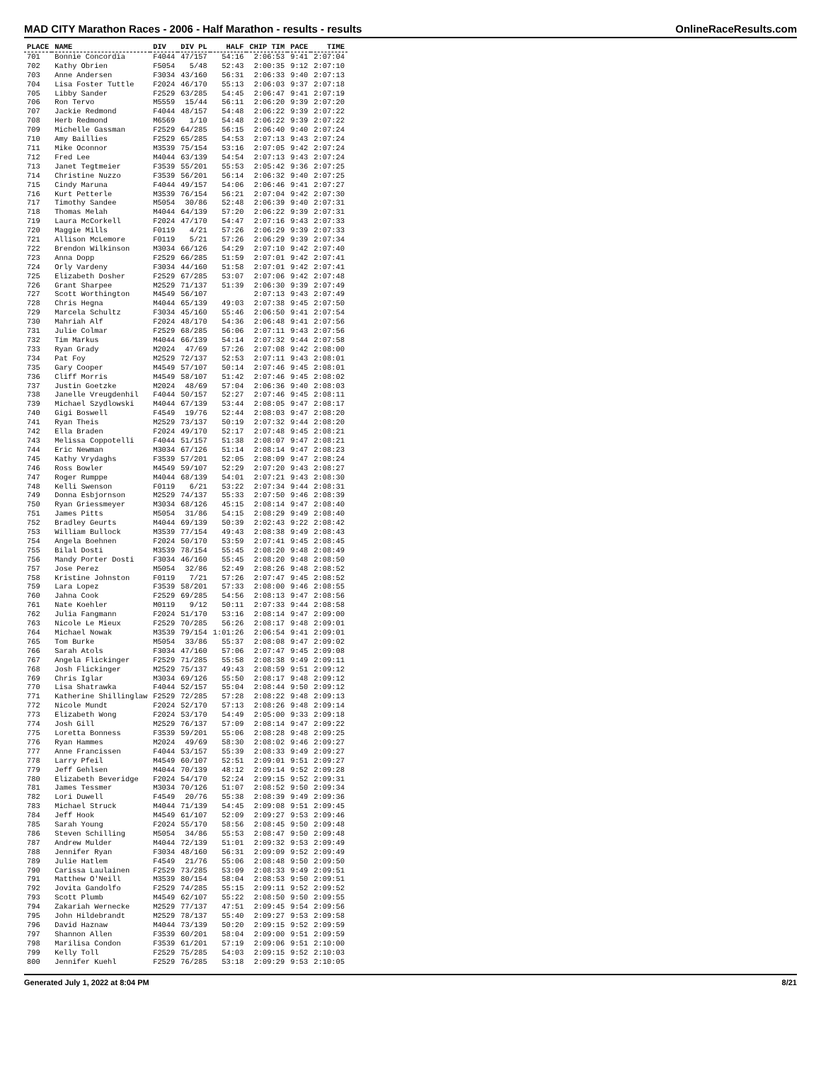MAD CITY Marathon Races - 2006 - Half Marathon - results - results OnlineRaceResults.com
| PLACE | NAME | DIV | DIV PL | HALF | CHIP TIM | PACE | TIME |
| --- | --- | --- | --- | --- | --- | --- | --- |
| 701 | Bonnie Concordia | F4044 | 47/157 | 54:16 | 2:06:53 | 9:41 | 2:07:04 |
| 702 | Kathy Obrien | F5054 | 5/48 | 52:43 | 2:00:35 | 9:12 | 2:07:10 |
| 703 | Anne Andersen | F3034 | 43/160 | 56:31 | 2:06:33 | 9:40 | 2:07:13 |
| 704 | Lisa Foster Tuttle | F2024 | 46/170 | 55:13 | 2:06:03 | 9:37 | 2:07:18 |
| 705 | Libby Sander | F2529 | 63/285 | 54:45 | 2:06:47 | 9:41 | 2:07:19 |
| 706 | Ron Tervo | M5559 | 15/44 | 56:11 | 2:06:20 | 9:39 | 2:07:20 |
| 707 | Jackie Redmond | F4044 | 48/157 | 54:48 | 2:06:22 | 9:39 | 2:07:22 |
| 708 | Herb Redmond | M6569 | 1/10 | 54:48 | 2:06:22 | 9:39 | 2:07:22 |
| 709 | Michelle Gassman | F2529 | 64/285 | 56:15 | 2:06:40 | 9:40 | 2:07:24 |
| 710 | Amy Baillies | F2529 | 65/285 | 54:53 | 2:07:13 | 9:43 | 2:07:24 |
| 711 | Mike Oconnor | M3539 | 75/154 | 53:16 | 2:07:05 | 9:42 | 2:07:24 |
| 712 | Fred Lee | M4044 | 63/139 | 54:54 | 2:07:13 | 9:43 | 2:07:24 |
| 713 | Janet Tegtmeier | F3539 | 55/201 | 55:53 | 2:05:42 | 9:36 | 2:07:25 |
| 714 | Christine Nuzzo | F3539 | 56/201 | 56:14 | 2:06:32 | 9:40 | 2:07:25 |
| 715 | Cindy Maruna | F4044 | 49/157 | 54:06 | 2:06:46 | 9:41 | 2:07:27 |
| 716 | Kurt Petterle | M3539 | 76/154 | 56:21 | 2:07:04 | 9:42 | 2:07:30 |
| 717 | Timothy Sandee | M5054 | 30/86 | 52:48 | 2:06:39 | 9:40 | 2:07:31 |
| 718 | Thomas Melah | M4044 | 64/139 | 57:20 | 2:06:22 | 9:39 | 2:07:31 |
| 719 | Laura McCorkell | F2024 | 47/170 | 54:47 | 2:07:16 | 9:43 | 2:07:33 |
| 720 | Maggie Mills | F0119 | 4/21 | 57:26 | 2:06:29 | 9:39 | 2:07:33 |
| 721 | Allison McLemore | F0119 | 5/21 | 57:26 | 2:06:29 | 9:39 | 2:07:34 |
| 722 | Brendon Wilkinson | M3034 | 66/126 | 54:29 | 2:07:10 | 9:42 | 2:07:40 |
| 723 | Anna Dopp | F2529 | 66/285 | 51:59 | 2:07:01 | 9:42 | 2:07:41 |
| 724 | Orly Vardeny | F3034 | 44/160 | 51:58 | 2:07:01 | 9:42 | 2:07:41 |
| 725 | Elizabeth Dosher | F2529 | 67/285 | 53:07 | 2:07:06 | 9:42 | 2:07:48 |
| 726 | Grant Sharpee | M2529 | 71/137 | 51:39 | 2:06:30 | 9:39 | 2:07:49 |
| 727 | Scott Worthington | M4549 | 56/107 | | 2:07:13 | 9:43 | 2:07:49 |
| 728 | Chris Hegna | M4044 | 65/139 | 49:03 | 2:07:38 | 9:45 | 2:07:50 |
| 729 | Marcela Schultz | F3034 | 45/160 | 55:46 | 2:06:50 | 9:41 | 2:07:54 |
| 730 | Mahriah Alf | F2024 | 48/170 | 54:36 | 2:06:48 | 9:41 | 2:07:56 |
| 731 | Julie Colmar | F2529 | 68/285 | 56:06 | 2:07:11 | 9:43 | 2:07:56 |
| 732 | Tim Markus | M4044 | 66/139 | 54:14 | 2:07:32 | 9:44 | 2:07:58 |
| 733 | Ryan Grady | M2024 | 47/69 | 57:26 | 2:07:08 | 9:42 | 2:08:00 |
| 734 | Pat Foy | M2529 | 72/137 | 52:53 | 2:07:11 | 9:43 | 2:08:01 |
| 735 | Gary Cooper | M4549 | 57/107 | 50:14 | 2:07:46 | 9:45 | 2:08:01 |
| 736 | Cliff Morris | M4549 | 58/107 | 51:42 | 2:07:46 | 9:45 | 2:08:02 |
| 737 | Justin Goetzke | M2024 | 48/69 | 57:04 | 2:06:36 | 9:40 | 2:08:03 |
| 738 | Janelle Vreugdenhil | F4044 | 50/157 | 52:27 | 2:07:46 | 9:45 | 2:08:11 |
| 739 | Michael Szydlowski | M4044 | 67/139 | 53:44 | 2:08:05 | 9:47 | 2:08:17 |
| 740 | Gigi Boswell | F4549 | 19/76 | 52:44 | 2:08:03 | 9:47 | 2:08:20 |
| 741 | Ryan Theis | M2529 | 73/137 | 50:19 | 2:07:32 | 9:44 | 2:08:20 |
| 742 | Ella Braden | F2024 | 49/170 | 52:17 | 2:07:48 | 9:45 | 2:08:21 |
| 743 | Melissa Coppotelli | F4044 | 51/157 | 51:38 | 2:08:07 | 9:47 | 2:08:21 |
| 744 | Eric Newman | M3034 | 67/126 | 51:14 | 2:08:14 | 9:47 | 2:08:23 |
| 745 | Kathy Vrydaghs | F3539 | 57/201 | 52:05 | 2:08:09 | 9:47 | 2:08:24 |
| 746 | Ross Bowler | M4549 | 59/107 | 52:29 | 2:07:20 | 9:43 | 2:08:27 |
| 747 | Roger Rumppe | M4044 | 68/139 | 54:01 | 2:07:21 | 9:43 | 2:08:30 |
| 748 | Kelli Swenson | F0119 | 6/21 | 53:22 | 2:07:34 | 9:44 | 2:08:31 |
| 749 | Donna Esbjornson | M2529 | 74/137 | 55:33 | 2:07:50 | 9:46 | 2:08:39 |
| 750 | Ryan Griessmeyer | M3034 | 68/126 | 45:15 | 2:08:14 | 9:47 | 2:08:40 |
| 751 | James Pitts | M5054 | 31/86 | 54:15 | 2:08:29 | 9:49 | 2:08:40 |
| 752 | Bradley Geurts | M4044 | 69/139 | 50:39 | 2:02:43 | 9:22 | 2:08:42 |
| 753 | William Bullock | M3539 | 77/154 | 49:43 | 2:08:38 | 9:49 | 2:08:43 |
| 754 | Angela Boehnen | F2024 | 50/170 | 53:59 | 2:07:41 | 9:45 | 2:08:45 |
| 755 | Bilal Dosti | M3539 | 78/154 | 55:45 | 2:08:20 | 9:48 | 2:08:49 |
| 756 | Mandy Porter Dosti | F3034 | 46/160 | 55:45 | 2:08:20 | 9:48 | 2:08:50 |
| 757 | Jose Perez | M5054 | 32/86 | 52:49 | 2:08:26 | 9:48 | 2:08:52 |
| 758 | Kristine Johnston | F0119 | 7/21 | 57:26 | 2:07:47 | 9:45 | 2:08:52 |
| 759 | Lara Lopez | F3539 | 58/201 | 57:33 | 2:08:00 | 9:46 | 2:08:55 |
| 760 | Jahna Cook | F2529 | 69/285 | 54:56 | 2:08:13 | 9:47 | 2:08:56 |
| 761 | Nate Koehler | M0119 | 9/12 | 50:11 | 2:07:33 | 9:44 | 2:08:58 |
| 762 | Julia Fangmann | F2024 | 51/170 | 53:16 | 2:08:14 | 9:47 | 2:09:00 |
| 763 | Nicole Le Mieux | F2529 | 70/285 | 56:26 | 2:08:17 | 9:48 | 2:09:01 |
| 764 | Michael Nowak | M3539 | 79/154 | 1:01:26 | 2:06:54 | 9:41 | 2:09:01 |
| 765 | Tom Burke | M5054 | 33/86 | 55:37 | 2:08:08 | 9:47 | 2:09:02 |
| 766 | Sarah Atols | F3034 | 47/160 | 57:06 | 2:07:47 | 9:45 | 2:09:08 |
| 767 | Angela Flickinger | F2529 | 71/285 | 55:58 | 2:08:38 | 9:49 | 2:09:11 |
| 768 | Josh Flickinger | M2529 | 75/137 | 49:43 | 2:08:59 | 9:51 | 2:09:12 |
| 769 | Chris Iglar | M3034 | 69/126 | 55:50 | 2:08:17 | 9:48 | 2:09:12 |
| 770 | Lisa Shatrawka | F4044 | 52/157 | 55:04 | 2:08:44 | 9:50 | 2:09:12 |
| 771 | Katherine Shillinglaw | F2529 | 72/285 | 57:28 | 2:08:22 | 9:48 | 2:09:13 |
| 772 | Nicole Mundt | F2024 | 52/170 | 57:13 | 2:08:26 | 9:48 | 2:09:14 |
| 773 | Elizabeth Wong | F2024 | 53/170 | 54:49 | 2:05:00 | 9:33 | 2:09:18 |
| 774 | Josh Gill | M2529 | 76/137 | 57:09 | 2:08:14 | 9:47 | 2:09:22 |
| 775 | Loretta Bonness | F3539 | 59/201 | 55:06 | 2:08:28 | 9:48 | 2:09:25 |
| 776 | Ryan Hammes | M2024 | 49/69 | 58:30 | 2:08:02 | 9:46 | 2:09:27 |
| 777 | Anne Francissen | F4044 | 53/157 | 55:39 | 2:08:33 | 9:49 | 2:09:27 |
| 778 | Larry Pfeil | M4549 | 60/107 | 52:51 | 2:09:01 | 9:51 | 2:09:27 |
| 779 | Jeff Gehlsen | M4044 | 70/139 | 48:12 | 2:09:14 | 9:52 | 2:09:28 |
| 780 | Elizabeth Beveridge | F2024 | 54/170 | 52:24 | 2:09:15 | 9:52 | 2:09:31 |
| 781 | James Tessmer | M3034 | 70/126 | 51:07 | 2:08:52 | 9:50 | 2:09:34 |
| 782 | Lori Duwell | F4549 | 20/76 | 55:38 | 2:08:39 | 9:49 | 2:09:36 |
| 783 | Michael Struck | M4044 | 71/139 | 54:45 | 2:09:08 | 9:51 | 2:09:45 |
| 784 | Jeff Hook | M4549 | 61/107 | 52:09 | 2:09:27 | 9:53 | 2:09:46 |
| 785 | Sarah Young | F2024 | 55/170 | 58:56 | 2:08:45 | 9:50 | 2:09:48 |
| 786 | Steven Schilling | M5054 | 34/86 | 55:53 | 2:08:47 | 9:50 | 2:09:48 |
| 787 | Andrew Mulder | M4044 | 72/139 | 51:01 | 2:09:32 | 9:53 | 2:09:49 |
| 788 | Jennifer Ryan | F3034 | 48/160 | 56:31 | 2:09:09 | 9:52 | 2:09:49 |
| 789 | Julie Hatlem | F4549 | 21/76 | 55:06 | 2:08:48 | 9:50 | 2:09:50 |
| 790 | Carissa Laulainen | F2529 | 73/285 | 53:09 | 2:08:33 | 9:49 | 2:09:51 |
| 791 | Matthew O'Neill | M3539 | 80/154 | 58:04 | 2:08:53 | 9:50 | 2:09:51 |
| 792 | Jovita Gandolfo | F2529 | 74/285 | 55:15 | 2:09:11 | 9:52 | 2:09:52 |
| 793 | Scott Plumb | M4549 | 62/107 | 55:22 | 2:08:50 | 9:50 | 2:09:55 |
| 794 | Zakariah Wernecke | M2529 | 77/137 | 47:51 | 2:09:45 | 9:54 | 2:09:56 |
| 795 | John Hildebrandt | M2529 | 78/137 | 55:40 | 2:09:27 | 9:53 | 2:09:58 |
| 796 | David Haznaw | M4044 | 73/139 | 50:20 | 2:09:15 | 9:52 | 2:09:59 |
| 797 | Shannon Allen | F3539 | 60/201 | 58:04 | 2:09:00 | 9:51 | 2:09:59 |
| 798 | Marilisa Condon | F3539 | 61/201 | 57:19 | 2:09:06 | 9:51 | 2:10:00 |
| 799 | Kelly Toll | F2529 | 75/285 | 54:03 | 2:09:15 | 9:52 | 2:10:03 |
| 800 | Jennifer Kuehl | F2529 | 76/285 | 53:18 | 2:09:29 | 9:53 | 2:10:05 |
Generated July 1, 2022 at 8:04 PM 8/21